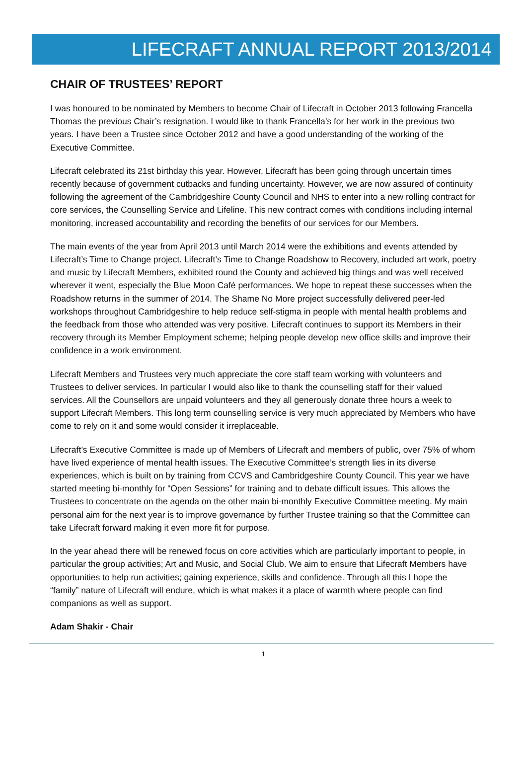LIFECRAFT ANNUAL REPORT 2013/2014
CHAIR OF TRUSTEES’ REPORT
I was honoured to be nominated by Members to become Chair of Lifecraft in October 2013 following Francella Thomas the previous Chair’s resignation. I would like to thank Francella’s for her work in the previous two years. I have been a Trustee since October 2012 and have a good understanding of the working of the Executive Committee.
Lifecraft celebrated its 21st birthday this year. However, Lifecraft has been going through uncertain times recently because of government cutbacks and funding uncertainty. However, we are now assured of continuity following the agreement of the Cambridgeshire County Council and NHS to enter into a new rolling contract for core services, the Counselling Service and Lifeline. This new contract comes with conditions including internal monitoring, increased accountability and recording the benefits of our services for our Members.
The main events of the year from April 2013 until March 2014 were the exhibitions and events attended by Lifecraft’s Time to Change project. Lifecraft’s Time to Change Roadshow to Recovery, included art work, poetry and music by Lifecraft Members, exhibited round the County and achieved big things and was well received wherever it went, especially the Blue Moon Café performances. We hope to repeat these successes when the Roadshow returns in the summer of 2014. The Shame No More project successfully delivered peer-led workshops throughout Cambridgeshire to help reduce self-stigma in people with mental health problems and the feedback from those who attended was very positive. Lifecraft continues to support its Members in their recovery through its Member Employment scheme; helping people develop new office skills and improve their confidence in a work environment.
Lifecraft Members and Trustees very much appreciate the core staff team working with volunteers and Trustees to deliver services. In particular I would also like to thank the counselling staff for their valued services. All the Counsellors are unpaid volunteers and they all generously donate three hours a week to support Lifecraft Members. This long term counselling service is very much appreciated by Members who have come to rely on it and some would consider it irreplaceable.
Lifecraft’s Executive Committee is made up of Members of Lifecraft and members of public, over 75% of whom have lived experience of mental health issues. The Executive Committee’s strength lies in its diverse experiences, which is built on by training from CCVS and Cambridgeshire County Council. This year we have started meeting bi-monthly for “Open Sessions” for training and to debate difficult issues. This allows the Trustees to concentrate on the agenda on the other main bi-monthly Executive Committee meeting. My main personal aim for the next year is to improve governance by further Trustee training so that the Committee can take Lifecraft forward making it even more fit for purpose.
In the year ahead there will be renewed focus on core activities which are particularly important to people, in particular the group activities; Art and Music, and Social Club. We aim to ensure that Lifecraft Members have opportunities to help run activities; gaining experience, skills and confidence. Through all this I hope the “family” nature of Lifecraft will endure, which is what makes it a place of warmth where people can find companions as well as support.
Adam Shakir - Chair
1